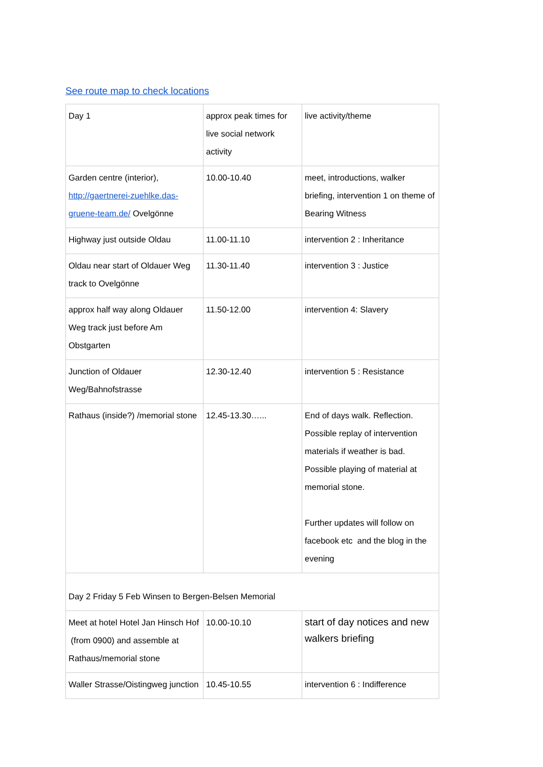See route map to check locations
| Day 1 | approx peak times for live social network activity | live activity/theme |
| Garden centre (interior), http://gaertnerei-zuehlke.das-gruene-team.de/ Ovelgönne | 10.00-10.40 | meet, introductions, walker briefing, intervention 1 on theme of Bearing Witness |
| Highway just outside Oldau | 11.00-11.10 | intervention 2 : Inheritance |
| Oldau near start of Oldauer Weg track to Ovelgönne | 11.30-11.40 | intervention 3 : Justice |
| approx half way along Oldauer Weg track just before Am Obstgarten | 11.50-12.00 | intervention 4: Slavery |
| Junction of Oldauer Weg/Bahnofstrasse | 12.30-12.40 | intervention 5 : Resistance |
| Rathaus (inside?) /memorial stone | 12.45-13.30…... | End of days walk. Reflection. Possible replay of intervention materials if weather is bad. Possible playing of material at memorial stone. Further updates will follow on facebook etc and the blog in the evening |
| Day 2 Friday 5 Feb Winsen to Bergen-Belsen Memorial | | |
| Meet at hotel Hotel Jan Hinsch Hof (from 0900) and assemble at Rathaus/memorial stone | 10.00-10.10 | start of day notices and new walkers briefing |
| Waller Strasse/Oistingweg junction | 10.45-10.55 | intervention 6 : Indifference |